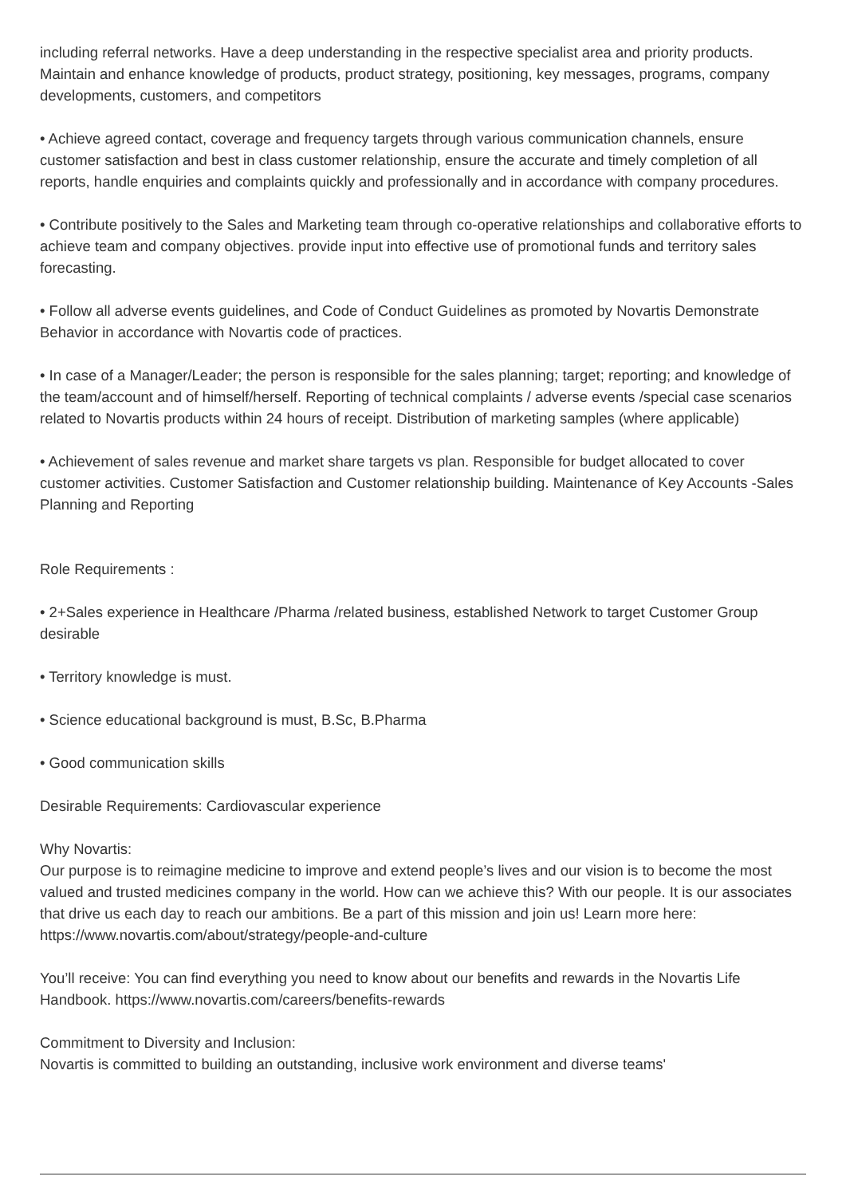including referral networks. Have a deep understanding in the respective specialist area and priority products. Maintain and enhance knowledge of products, product strategy, positioning, key messages, programs, company developments, customers, and competitors
• Achieve agreed contact, coverage and frequency targets through various communication channels, ensure customer satisfaction and best in class customer relationship, ensure the accurate and timely completion of all reports, handle enquiries and complaints quickly and professionally and in accordance with company procedures.
• Contribute positively to the Sales and Marketing team through co-operative relationships and collaborative efforts to achieve team and company objectives. provide input into effective use of promotional funds and territory sales forecasting.
• Follow all adverse events guidelines, and Code of Conduct Guidelines as promoted by Novartis Demonstrate Behavior in accordance with Novartis code of practices.
• In case of a Manager/Leader; the person is responsible for the sales planning; target; reporting; and knowledge of the team/account and of himself/herself. Reporting of technical complaints / adverse events /special case scenarios related to Novartis products within 24 hours of receipt. Distribution of marketing samples (where applicable)
• Achievement of sales revenue and market share targets vs plan. Responsible for budget allocated to cover customer activities. Customer Satisfaction and Customer relationship building. Maintenance of Key Accounts -Sales Planning and Reporting
Role Requirements :
• 2+Sales experience in Healthcare /Pharma /related business, established Network to target Customer Group desirable
• Territory knowledge is must.
• Science educational background is must, B.Sc, B.Pharma
• Good communication skills
Desirable Requirements: Cardiovascular experience
Why Novartis:
Our purpose is to reimagine medicine to improve and extend people’s lives and our vision is to become the most valued and trusted medicines company in the world. How can we achieve this? With our people. It is our associates that drive us each day to reach our ambitions. Be a part of this mission and join us! Learn more here: https://www.novartis.com/about/strategy/people-and-culture
You’ll receive: You can find everything you need to know about our benefits and rewards in the Novartis Life Handbook. https://www.novartis.com/careers/benefits-rewards
Commitment to Diversity and Inclusion:
Novartis is committed to building an outstanding, inclusive work environment and diverse teams'